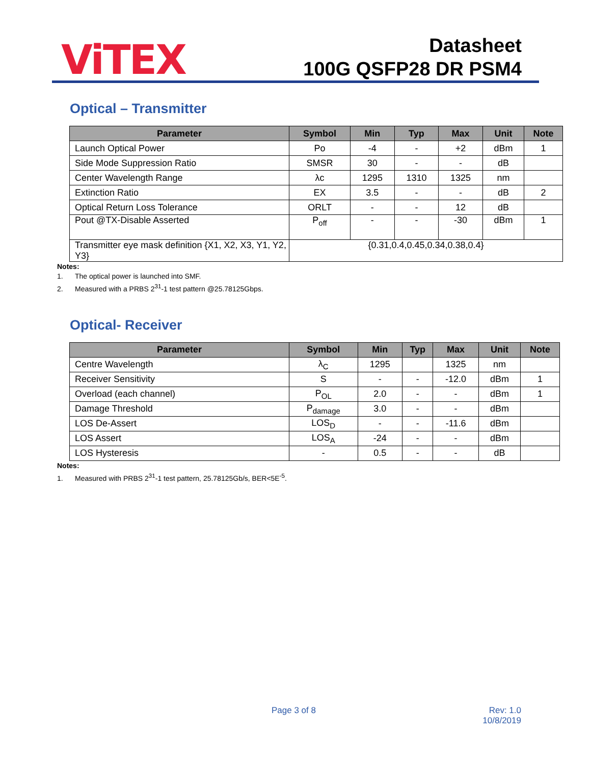ViTEX
Datasheet
100G QSFP28 DR PSM4
Optical – Transmitter
| Parameter | Symbol | Min | Typ | Max | Unit | Note |
| --- | --- | --- | --- | --- | --- | --- |
| Launch Optical Power | Po | -4 | - | +2 | dBm | 1 |
| Side Mode Suppression Ratio | SMSR | 30 | - | - | dB | |
| Center Wavelength Range | λc | 1295 | 1310 | 1325 | nm | |
| Extinction Ratio | EX | 3.5 | - | - | dB | 2 |
| Optical Return Loss Tolerance | ORLT | - | - | 12 | dB | |
| Pout @TX-Disable Asserted | P<sub>off</sub> | - | - | -30 | dBm | 1 |
| Transmitter eye mask definition {X1, X2, X3, Y1, Y2, Y3} | {0.31,0.4,0.45,0.34,0.38,0.4} | | | | | |
Notes:
1. The optical power is launched into SMF.
2. Measured with a PRBS 2<sup>31</sup>-1 test pattern @25.78125Gbps.
Optical- Receiver
| Parameter | Symbol | Min | Typ | Max | Unit | Note |
| --- | --- | --- | --- | --- | --- | --- |
| Centre Wavelength | λ<sub>C</sub> | 1295 | | 1325 | nm | |
| Receiver Sensitivity | S | - | - | -12.0 | dBm | 1 |
| Overload (each channel) | P<sub>OL</sub> | 2.0 | - | - | dBm | 1 |
| Damage Threshold | P<sub>damage</sub> | 3.0 | - | - | dBm | |
| LOS De-Assert | LOS<sub>D</sub> | - | - | -11.6 | dBm | |
| LOS Assert | LOS<sub>A</sub> | -24 | - | - | dBm | |
| LOS Hysteresis | - | 0.5 | - | - | dB | |
Notes:
1. Measured with PRBS 2<sup>31</sup>-1 test pattern, 25.78125Gb/s, BER<5E<sup>-5</sup>.
Page 3 of 8 Rev: 1.0
10/8/2019